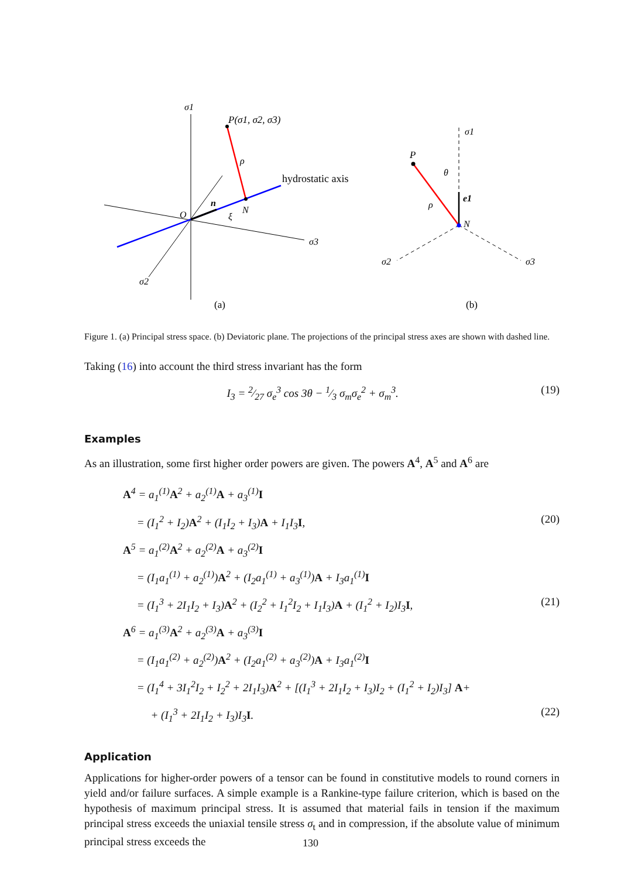σ1
P(σ1, σ2, σ3)
ρ
hydrostatic axis
n
O
ξ
N
σ3
σ2
(a)
σ1
P
θ
e1
ρ
N
σ2
σ3
(b)
Figure 1. (a) Principal stress space. (b) Deviatoric plane. The projections of the principal stress axes are shown with dashed line.
Taking (16) into account the third stress invariant has the form
I<sub>3</sub> = 2⁄27 σ<sub>e</sub><sup>3</sup> cos 3θ − 1⁄3 σ<sub>m</sub>σ<sub>e</sub><sup>2</sup> + σ<sub>m</sub><sup>3</sup>. (19)
Examples
As an illustration, some first higher order powers are given. The powers A<sup>4</sup>, A<sup>5</sup> and A<sup>6</sup> are
A<sup>4</sup> = a<sub>1</sub><sup>(1)</sup>A<sup>2</sup> + a<sub>2</sub><sup>(1)</sup>A + a<sub>3</sub><sup>(1)</sup>I
= (I<sub>1</sub><sup>2</sup> + I<sub>2</sub>)A<sup>2</sup> + (I<sub>1</sub>I<sub>2</sub> + I<sub>3</sub>)A + I<sub>1</sub>I<sub>3</sub>I, (20)
A<sup>5</sup> = a<sub>1</sub><sup>(2)</sup>A<sup>2</sup> + a<sub>2</sub><sup>(2)</sup>A + a<sub>3</sub><sup>(2)</sup>I
= (I<sub>1</sub>a<sub>1</sub><sup>(1)</sup> + a<sub>2</sub><sup>(1)</sup>)A<sup>2</sup> + (I<sub>2</sub>a<sub>1</sub><sup>(1)</sup> + a<sub>3</sub><sup>(1)</sup>)A + I<sub>3</sub>a<sub>1</sub><sup>(1)</sup>I
= (I<sub>1</sub><sup>3</sup> + 2I<sub>1</sub>I<sub>2</sub> + I<sub>3</sub>)A<sup>2</sup> + (I<sub>2</sub><sup>2</sup> + I<sub>1</sub><sup>2</sup>I<sub>2</sub> + I<sub>1</sub>I<sub>3</sub>)A + (I<sub>1</sub><sup>2</sup> + I<sub>2</sub>)I<sub>3</sub>I, (21)
A<sup>6</sup> = a<sub>1</sub><sup>(3)</sup>A<sup>2</sup> + a<sub>2</sub><sup>(3)</sup>A + a<sub>3</sub><sup>(3)</sup>I
= (I<sub>1</sub>a<sub>1</sub><sup>(2)</sup> + a<sub>2</sub><sup>(2)</sup>)A<sup>2</sup> + (I<sub>2</sub>a<sub>1</sub><sup>(2)</sup> + a<sub>3</sub><sup>(2)</sup>)A + I<sub>3</sub>a<sub>1</sub><sup>(2)</sup>I
= (I<sub>1</sub><sup>4</sup> + 3I<sub>1</sub><sup>2</sup>I<sub>2</sub> + I<sub>2</sub><sup>2</sup> + 2I<sub>1</sub>I<sub>3</sub>)A<sup>2</sup> + [(I<sub>1</sub><sup>3</sup> + 2I<sub>1</sub>I<sub>2</sub> + I<sub>3</sub>)I<sub>2</sub> + (I<sub>1</sub><sup>2</sup> + I<sub>2</sub>)I<sub>3</sub>] A+
+ (I<sub>1</sub><sup>3</sup> + 2I<sub>1</sub>I<sub>2</sub> + I<sub>3</sub>)I<sub>3</sub>I. (22)
Application
Applications for higher-order powers of a tensor can be found in constitutive models to round corners in yield and/or failure surfaces. A simple example is a Rankine-type failure criterion, which is based on the hypothesis of maximum principal stress. It is assumed that material fails in tension if the maximum principal stress exceeds the uniaxial tensile stress σ<sub>t</sub> and in compression, if the absolute value of minimum principal stress exceeds the
130